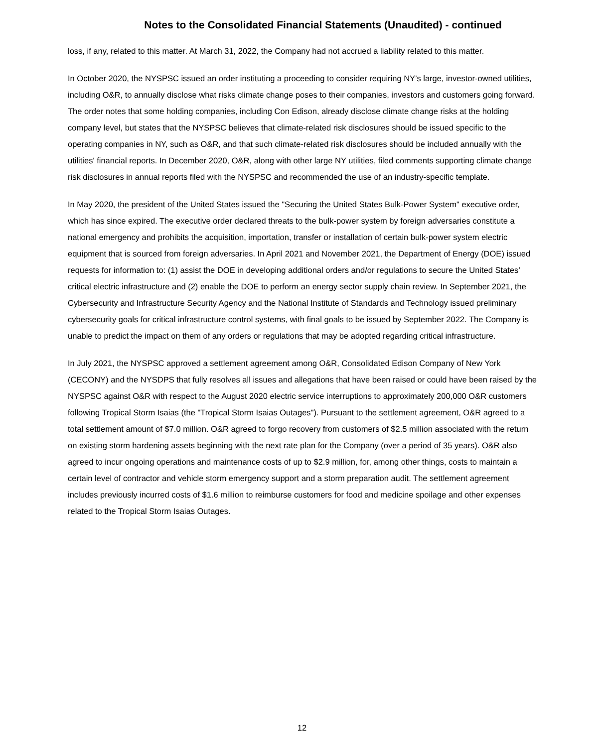Notes to the Consolidated Financial Statements (Unaudited) - continued
loss, if any, related to this matter. At March 31, 2022, the Company had not accrued a liability related to this matter.
In October 2020, the NYSPSC issued an order instituting a proceeding to consider requiring NY’s large, investor-owned utilities, including O&R, to annually disclose what risks climate change poses to their companies, investors and customers going forward. The order notes that some holding companies, including Con Edison, already disclose climate change risks at the holding company level, but states that the NYSPSC believes that climate-related risk disclosures should be issued specific to the operating companies in NY, such as O&R, and that such climate-related risk disclosures should be included annually with the utilities' financial reports. In December 2020, O&R, along with other large NY utilities, filed comments supporting climate change risk disclosures in annual reports filed with the NYSPSC and recommended the use of an industry-specific template.
In May 2020, the president of the United States issued the "Securing the United States Bulk-Power System" executive order, which has since expired. The executive order declared threats to the bulk-power system by foreign adversaries constitute a national emergency and prohibits the acquisition, importation, transfer or installation of certain bulk-power system electric equipment that is sourced from foreign adversaries. In April 2021 and November 2021, the Department of Energy (DOE) issued requests for information to: (1) assist the DOE in developing additional orders and/or regulations to secure the United States’ critical electric infrastructure and (2) enable the DOE to perform an energy sector supply chain review. In September 2021, the Cybersecurity and Infrastructure Security Agency and the National Institute of Standards and Technology issued preliminary cybersecurity goals for critical infrastructure control systems, with final goals to be issued by September 2022. The Company is unable to predict the impact on them of any orders or regulations that may be adopted regarding critical infrastructure.
In July 2021, the NYSPSC approved a settlement agreement among O&R, Consolidated Edison Company of New York (CECONY) and the NYSDPS that fully resolves all issues and allegations that have been raised or could have been raised by the NYSPSC against O&R with respect to the August 2020 electric service interruptions to approximately 200,000 O&R customers following Tropical Storm Isaias (the "Tropical Storm Isaias Outages"). Pursuant to the settlement agreement, O&R agreed to a total settlement amount of $7.0 million. O&R agreed to forgo recovery from customers of $2.5 million associated with the return on existing storm hardening assets beginning with the next rate plan for the Company (over a period of 35 years). O&R also agreed to incur ongoing operations and maintenance costs of up to $2.9 million, for, among other things, costs to maintain a certain level of contractor and vehicle storm emergency support and a storm preparation audit. The settlement agreement includes previously incurred costs of $1.6 million to reimburse customers for food and medicine spoilage and other expenses related to the Tropical Storm Isaias Outages.
12